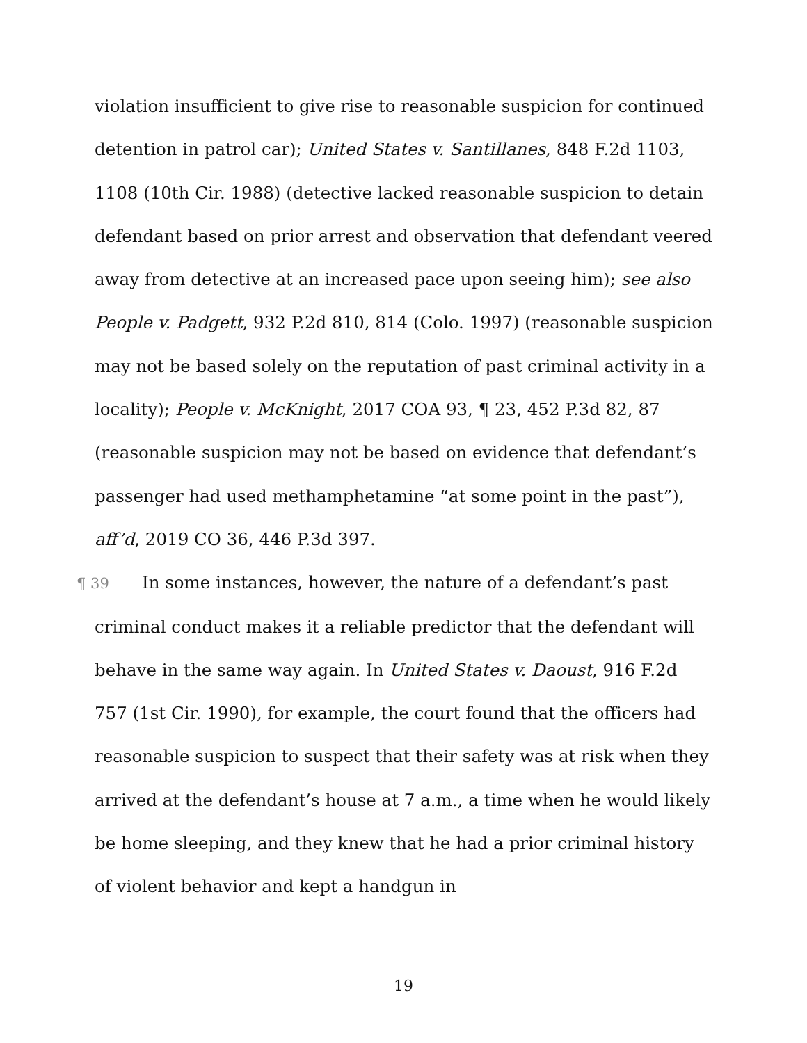violation insufficient to give rise to reasonable suspicion for continued detention in patrol car); United States v. Santillanes, 848 F.2d 1103, 1108 (10th Cir. 1988) (detective lacked reasonable suspicion to detain defendant based on prior arrest and observation that defendant veered away from detective at an increased pace upon seeing him); see also People v. Padgett, 932 P.2d 810, 814 (Colo. 1997) (reasonable suspicion may not be based solely on the reputation of past criminal activity in a locality); People v. McKnight, 2017 COA 93, ¶ 23, 452 P.3d 82, 87 (reasonable suspicion may not be based on evidence that defendant’s passenger had used methamphetamine “at some point in the past”), aff’d, 2019 CO 36, 446 P.3d 397.
¶ 39 In some instances, however, the nature of a defendant’s past criminal conduct makes it a reliable predictor that the defendant will behave in the same way again. In United States v. Daoust, 916 F.2d 757 (1st Cir. 1990), for example, the court found that the officers had reasonable suspicion to suspect that their safety was at risk when they arrived at the defendant’s house at 7 a.m., a time when he would likely be home sleeping, and they knew that he had a prior criminal history of violent behavior and kept a handgun in
19